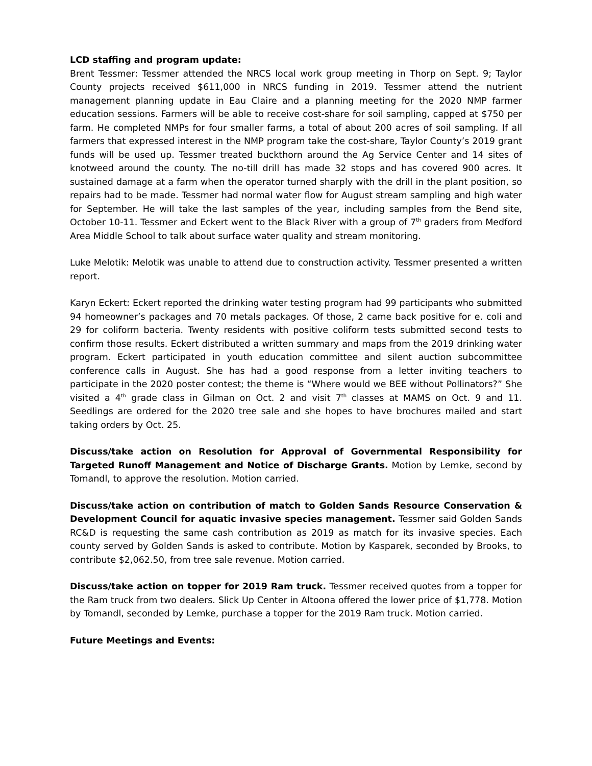LCD staffing and program update:
Brent Tessmer: Tessmer attended the NRCS local work group meeting in Thorp on Sept. 9; Taylor County projects received $611,000 in NRCS funding in 2019. Tessmer attend the nutrient management planning update in Eau Claire and a planning meeting for the 2020 NMP farmer education sessions. Farmers will be able to receive cost-share for soil sampling, capped at $750 per farm. He completed NMPs for four smaller farms, a total of about 200 acres of soil sampling. If all farmers that expressed interest in the NMP program take the cost-share, Taylor County’s 2019 grant funds will be used up. Tessmer treated buckthorn around the Ag Service Center and 14 sites of knotweed around the county. The no-till drill has made 32 stops and has covered 900 acres. It sustained damage at a farm when the operator turned sharply with the drill in the plant position, so repairs had to be made. Tessmer had normal water flow for August stream sampling and high water for September. He will take the last samples of the year, including samples from the Bend site, October 10-11. Tessmer and Eckert went to the Black River with a group of 7<sup>th</sup> graders from Medford Area Middle School to talk about surface water quality and stream monitoring.
Luke Melotik: Melotik was unable to attend due to construction activity. Tessmer presented a written report.
Karyn Eckert: Eckert reported the drinking water testing program had 99 participants who submitted 94 homeowner’s packages and 70 metals packages. Of those, 2 came back positive for e. coli and 29 for coliform bacteria. Twenty residents with positive coliform tests submitted second tests to confirm those results. Eckert distributed a written summary and maps from the 2019 drinking water program. Eckert participated in youth education committee and silent auction subcommittee conference calls in August. She has had a good response from a letter inviting teachers to participate in the 2020 poster contest; the theme is “Where would we BEE without Pollinators?” She visited a 4<sup>th</sup> grade class in Gilman on Oct. 2 and visit 7<sup>th</sup> classes at MAMS on Oct. 9 and 11. Seedlings are ordered for the 2020 tree sale and she hopes to have brochures mailed and start taking orders by Oct. 25.
Discuss/take action on Resolution for Approval of Governmental Responsibility for Targeted Runoff Management and Notice of Discharge Grants. Motion by Lemke, second by Tomandl, to approve the resolution. Motion carried.
Discuss/take action on contribution of match to Golden Sands Resource Conservation & Development Council for aquatic invasive species management. Tessmer said Golden Sands RC&D is requesting the same cash contribution as 2019 as match for its invasive species. Each county served by Golden Sands is asked to contribute. Motion by Kasparek, seconded by Brooks, to contribute $2,062.50, from tree sale revenue. Motion carried.
Discuss/take action on topper for 2019 Ram truck. Tessmer received quotes from a topper for the Ram truck from two dealers. Slick Up Center in Altoona offered the lower price of $1,778. Motion by Tomandl, seconded by Lemke, purchase a topper for the 2019 Ram truck. Motion carried.
Future Meetings and Events: